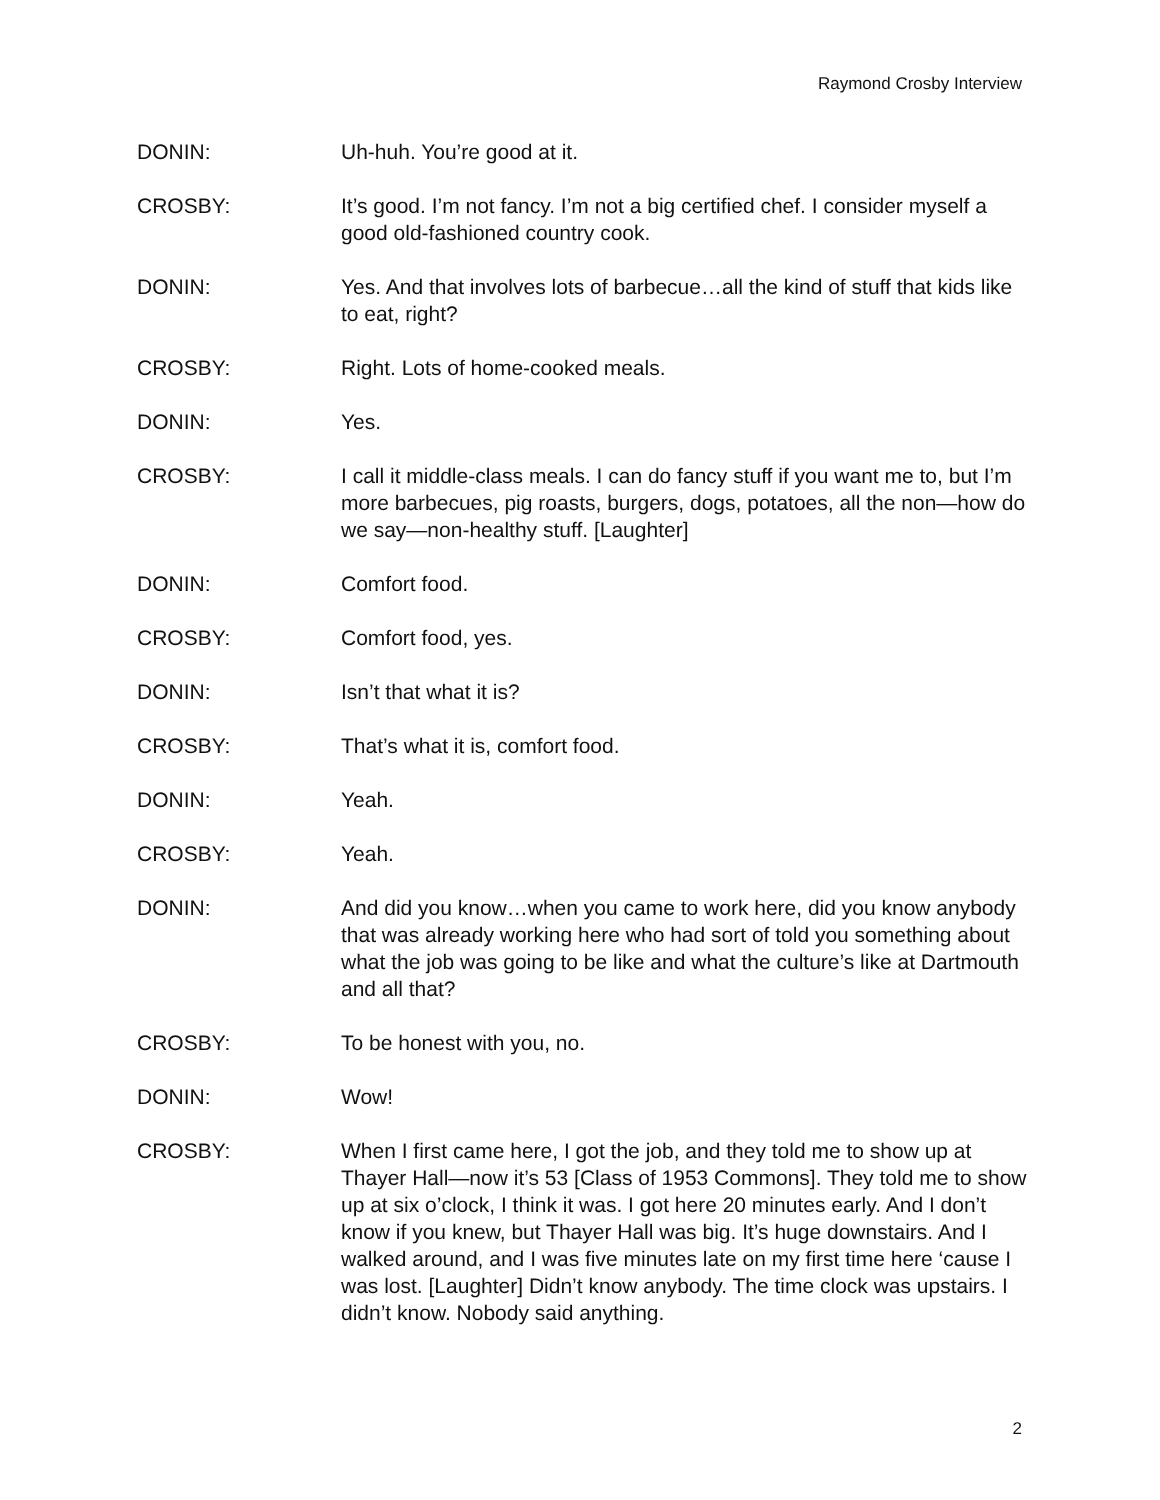Raymond Crosby Interview
DONIN: Uh-huh. You’re good at it.
CROSBY: It’s good. I’m not fancy. I’m not a big certified chef. I consider myself a good old-fashioned country cook.
DONIN: Yes. And that involves lots of barbecue…all the kind of stuff that kids like to eat, right?
CROSBY: Right. Lots of home-cooked meals.
DONIN: Yes.
CROSBY: I call it middle-class meals. I can do fancy stuff if you want me to, but I’m more barbecues, pig roasts, burgers, dogs, potatoes, all the non—how do we say—non-healthy stuff. [Laughter]
DONIN: Comfort food.
CROSBY: Comfort food, yes.
DONIN: Isn’t that what it is?
CROSBY: That’s what it is, comfort food.
DONIN: Yeah.
CROSBY: Yeah.
DONIN: And did you know…when you came to work here, did you know anybody that was already working here who had sort of told you something about what the job was going to be like and what the culture’s like at Dartmouth and all that?
CROSBY: To be honest with you, no.
DONIN: Wow!
CROSBY: When I first came here, I got the job, and they told me to show up at Thayer Hall—now it’s 53 [Class of 1953 Commons]. They told me to show up at six o’clock, I think it was. I got here 20 minutes early. And I don’t know if you knew, but Thayer Hall was big. It’s huge downstairs. And I walked around, and I was five minutes late on my first time here ‘cause I was lost. [Laughter] Didn’t know anybody. The time clock was upstairs. I didn’t know. Nobody said anything.
2